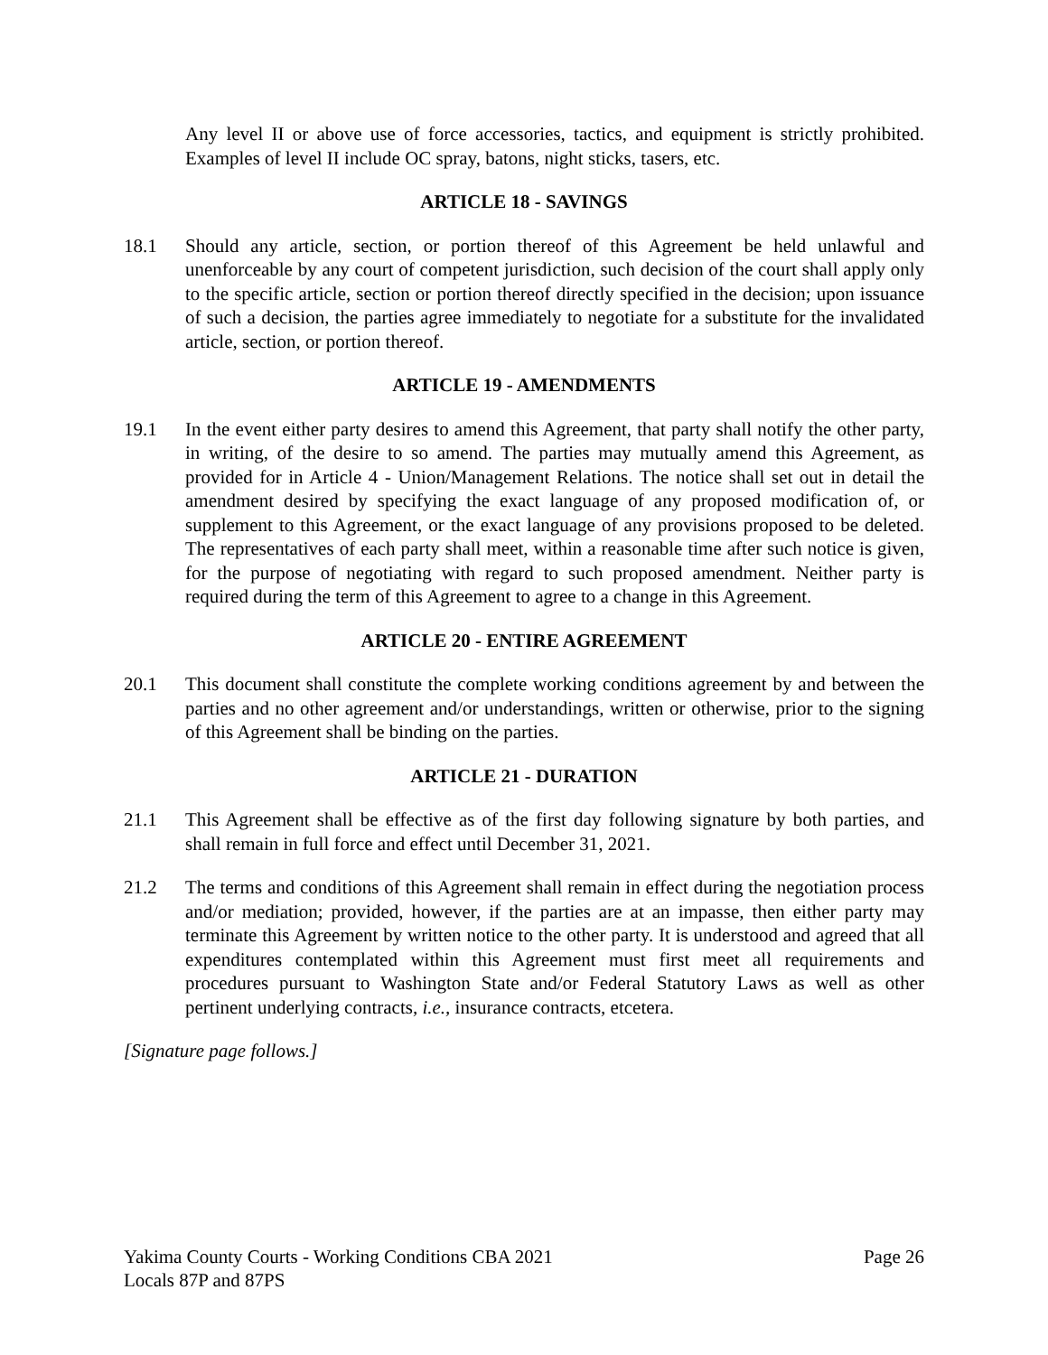Any level II or above use of force accessories, tactics, and equipment is strictly prohibited. Examples of level II include OC spray, batons, night sticks, tasers, etc.
ARTICLE 18 - SAVINGS
18.1 Should any article, section, or portion thereof of this Agreement be held unlawful and unenforceable by any court of competent jurisdiction, such decision of the court shall apply only to the specific article, section or portion thereof directly specified in the decision; upon issuance of such a decision, the parties agree immediately to negotiate for a substitute for the invalidated article, section, or portion thereof.
ARTICLE 19 - AMENDMENTS
19.1 In the event either party desires to amend this Agreement, that party shall notify the other party, in writing, of the desire to so amend. The parties may mutually amend this Agreement, as provided for in Article 4 - Union/Management Relations. The notice shall set out in detail the amendment desired by specifying the exact language of any proposed modification of, or supplement to this Agreement, or the exact language of any provisions proposed to be deleted. The representatives of each party shall meet, within a reasonable time after such notice is given, for the purpose of negotiating with regard to such proposed amendment. Neither party is required during the term of this Agreement to agree to a change in this Agreement.
ARTICLE 20 - ENTIRE AGREEMENT
20.1 This document shall constitute the complete working conditions agreement by and between the parties and no other agreement and/or understandings, written or otherwise, prior to the signing of this Agreement shall be binding on the parties.
ARTICLE 21 - DURATION
21.1 This Agreement shall be effective as of the first day following signature by both parties, and shall remain in full force and effect until December 31, 2021.
21.2 The terms and conditions of this Agreement shall remain in effect during the negotiation process and/or mediation; provided, however, if the parties are at an impasse, then either party may terminate this Agreement by written notice to the other party. It is understood and agreed that all expenditures contemplated within this Agreement must first meet all requirements and procedures pursuant to Washington State and/or Federal Statutory Laws as well as other pertinent underlying contracts, i.e., insurance contracts, etcetera.
[Signature page follows.]
Yakima County Courts - Working Conditions CBA 2021 Page 26
Locals 87P and 87PS